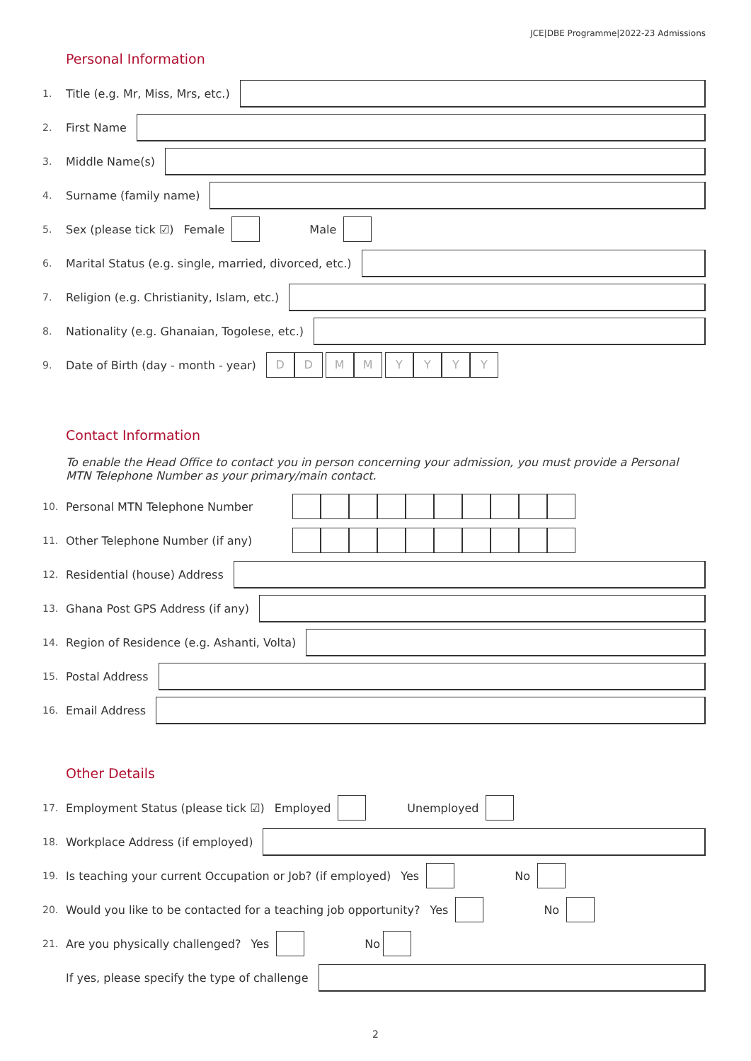JCE|DBE Programme|2022-23 Admissions
Personal Information
1. Title (e.g. Mr, Miss, Mrs, etc.)
2. First Name
3. Middle Name(s)
4. Surname (family name)
5. Sex (please tick ☑) Female Male
6. Marital Status (e.g. single, married, divorced, etc.)
7. Religion (e.g. Christianity, Islam, etc.)
8. Nationality (e.g. Ghanaian, Togolese, etc.)
9. Date of Birth (day - month - year)
D D M M Y Y Y Y
Contact Information
To enable the Head Office to contact you in person concerning your admission, you must provide a Personal MTN Telephone Number as your primary/main contact.
10. Personal MTN Telephone Number
11. Other Telephone Number (if any)
12. Residential (house) Address
13. Ghana Post GPS Address (if any)
14. Region of Residence (e.g. Ashanti, Volta)
15. Postal Address
16. Email Address
Other Details
17. Employment Status (please tick ☑) Employed Unemployed
18. Workplace Address (if employed)
19. Is teaching your current Occupation or Job? (if employed) Yes No
20. Would you like to be contacted for a teaching job opportunity? Yes No
21. Are you physically challenged? Yes No
If yes, please specify the type of challenge
2